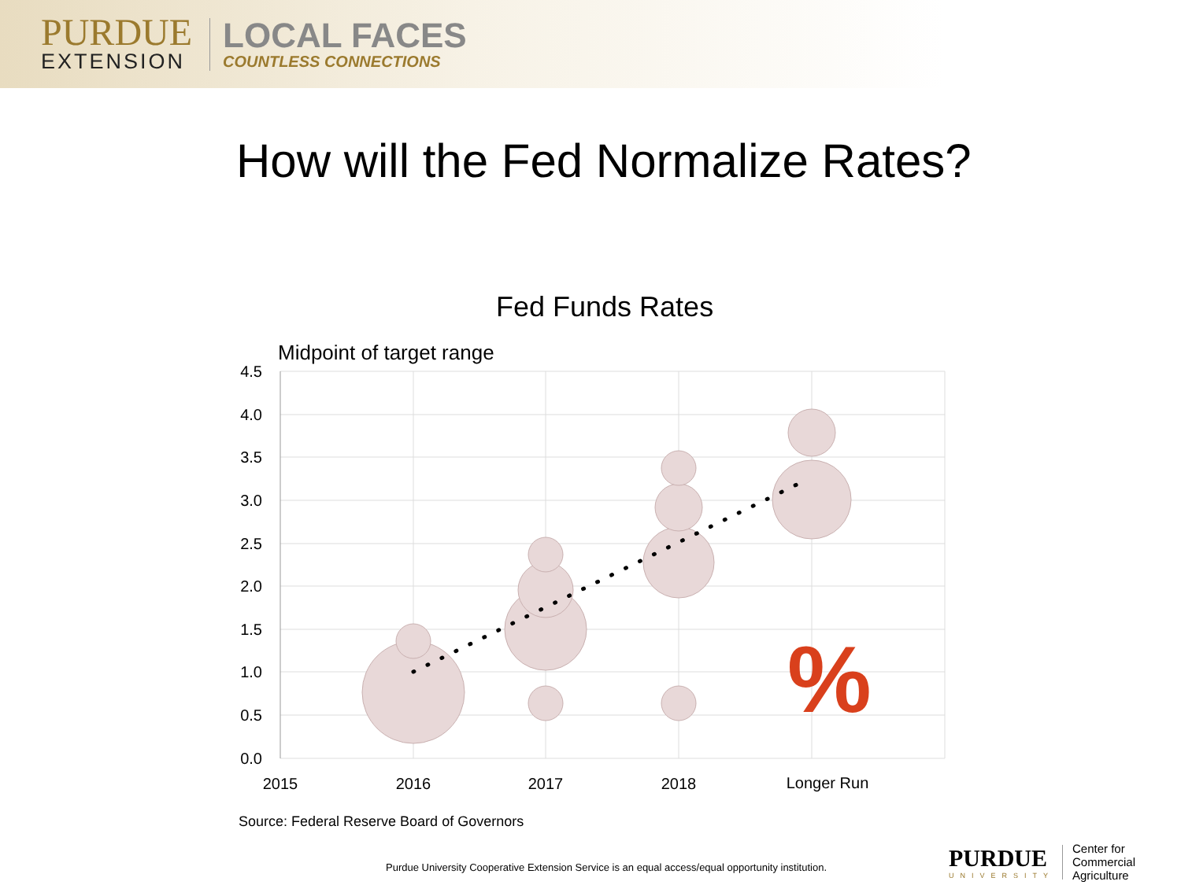PURDUE
EXTENSION
LOCAL FACES
COUNTLESS CONNECTIONS
How will the Fed Normalize Rates?
Fed Funds Rates
Midpoint of target range
%
4.5
4.0
3.5
3.0
2.5
2.0
1.5
1.0
0.5
0.0
2015
2016
2017
2018
Longer Run
Source: Federal Reserve Board of Governors
Purdue University Cooperative Extension Service is an equal access/equal opportunity institution.
PURDUE
UNIVERSITY
Center for
Commercial Agriculture